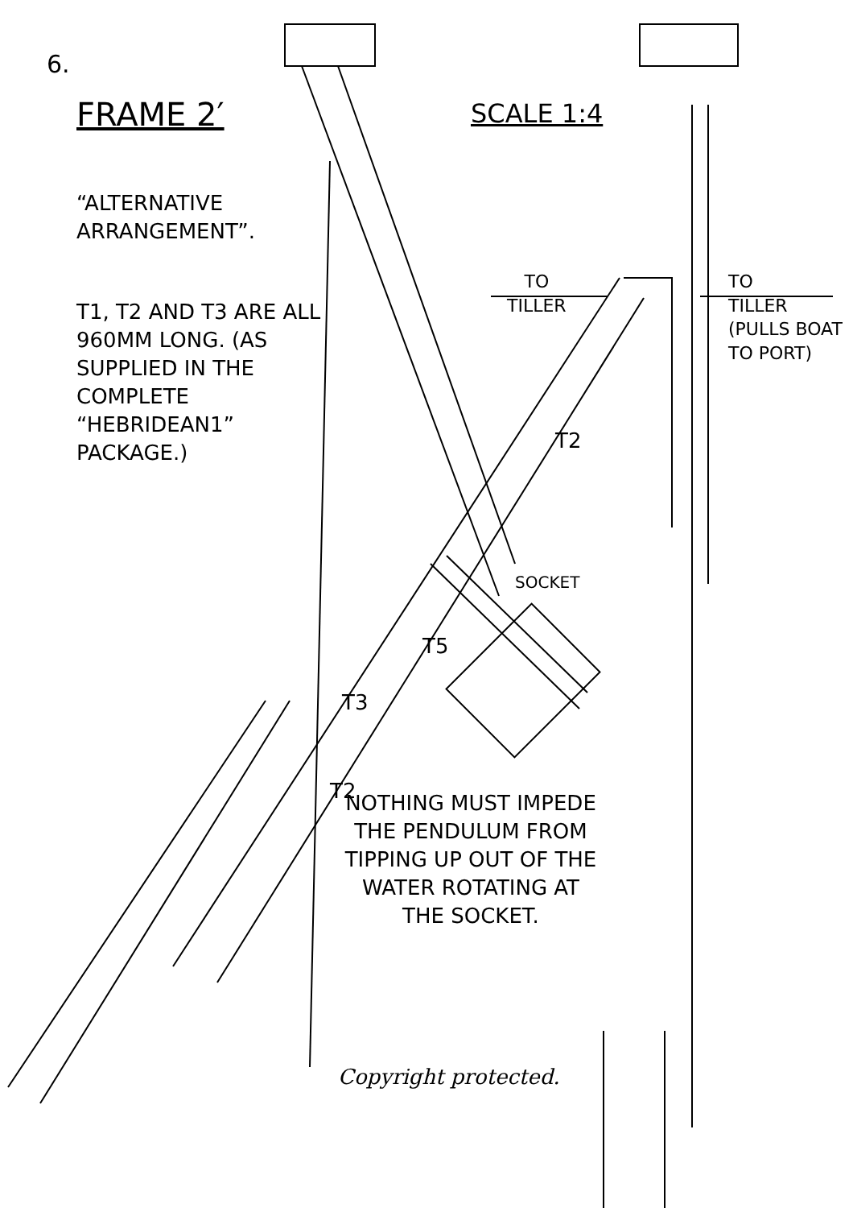6.
FRAME 2′ SCALE 1:4
“ALTERNATIVE ARRANGEMENT”.
T1, T2 AND T3 ARE ALL 960MM LONG. (AS SUPPLIED IN THE COMPLETE “HEBRIDEAN1” PACKAGE.)
TO
TILLER
TO
TILLER
(PULLS BOAT
TO PORT)
T2
SOCKET
T5
T3
T2
NOTHING MUST IMPEDE THE PENDULUM FROM TIPPING UP OUT OF THE WATER ROTATING AT THE SOCKET.
Copyright protected.